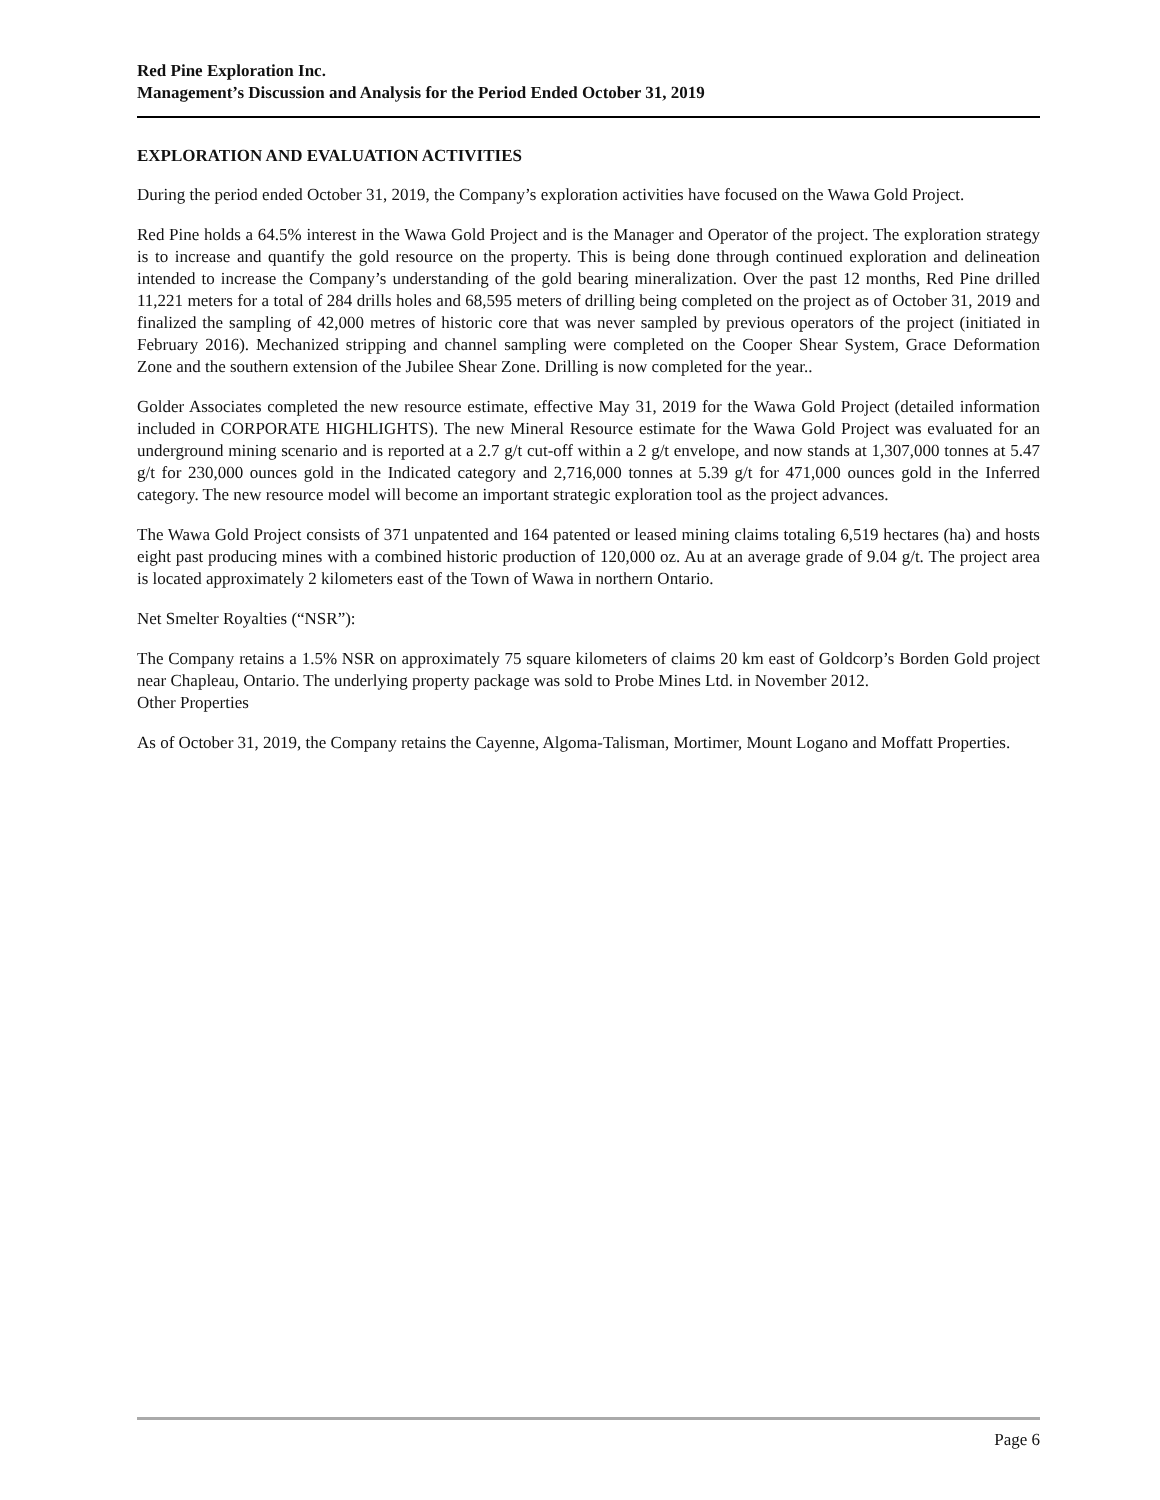Red Pine Exploration Inc.
Management’s Discussion and Analysis for the Period Ended October 31, 2019
EXPLORATION AND EVALUATION ACTIVITIES
During the period ended October 31, 2019, the Company’s exploration activities have focused on the Wawa Gold Project.
Red Pine holds a 64.5% interest in the Wawa Gold Project and is the Manager and Operator of the project. The exploration strategy is to increase and quantify the gold resource on the property. This is being done through continued exploration and delineation intended to increase the Company’s understanding of the gold bearing mineralization. Over the past 12 months, Red Pine drilled 11,221 meters for a total of 284 drills holes and 68,595 meters of drilling being completed on the project as of October 31, 2019 and finalized the sampling of 42,000 metres of historic core that was never sampled by previous operators of the project (initiated in February 2016). Mechanized stripping and channel sampling were completed on the Cooper Shear System, Grace Deformation Zone and the southern extension of the Jubilee Shear Zone. Drilling is now completed for the year..
Golder Associates completed the new resource estimate, effective May 31, 2019 for the Wawa Gold Project (detailed information included in CORPORATE HIGHLIGHTS). The new Mineral Resource estimate for the Wawa Gold Project was evaluated for an underground mining scenario and is reported at a 2.7 g/t cut-off within a 2 g/t envelope, and now stands at 1,307,000 tonnes at 5.47 g/t for 230,000 ounces gold in the Indicated category and 2,716,000 tonnes at 5.39 g/t for 471,000 ounces gold in the Inferred category. The new resource model will become an important strategic exploration tool as the project advances.
The Wawa Gold Project consists of 371 unpatented and 164 patented or leased mining claims totaling 6,519 hectares (ha) and hosts eight past producing mines with a combined historic production of 120,000 oz. Au at an average grade of 9.04 g/t. The project area is located approximately 2 kilometers east of the Town of Wawa in northern Ontario.
Net Smelter Royalties (“NSR”):
The Company retains a 1.5% NSR on approximately 75 square kilometers of claims 20 km east of Goldcorp’s Borden Gold project near Chapleau, Ontario. The underlying property package was sold to Probe Mines Ltd. in November 2012.
Other Properties
As of October 31, 2019, the Company retains the Cayenne, Algoma-Talisman, Mortimer, Mount Logano and Moffatt Properties.
Page 6